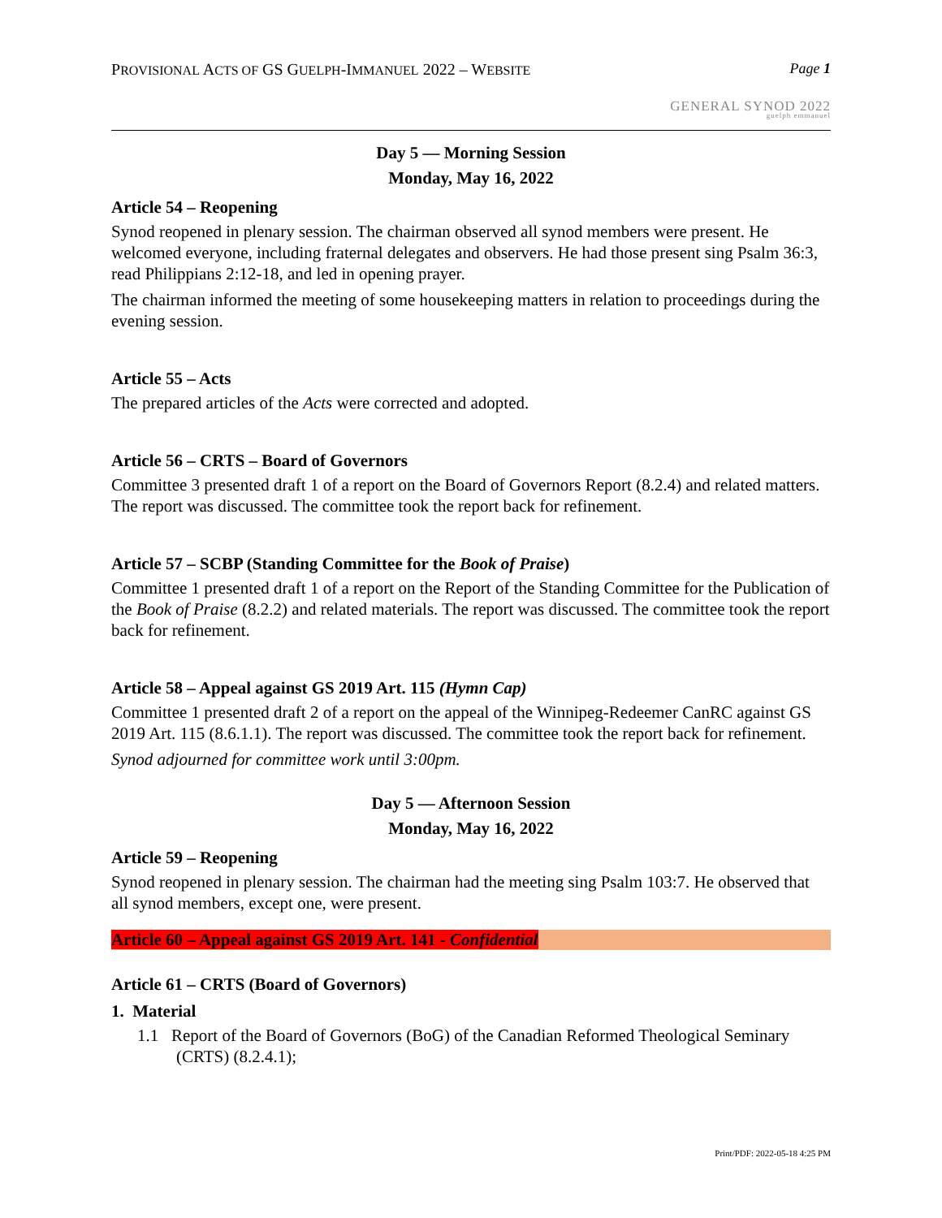PROVISIONAL ACTS OF GS GUELPH-IMMANUEL 2022 – WEBSITE
Page 1
GENERAL SYNOD 2022
guelph emmanuel
Day 5 — Morning Session
Monday, May 16, 2022
Article 54 – Reopening
Synod reopened in plenary session. The chairman observed all synod members were present. He welcomed everyone, including fraternal delegates and observers. He had those present sing Psalm 36:3, read Philippians 2:12-18, and led in opening prayer.
The chairman informed the meeting of some housekeeping matters in relation to proceedings during the evening session.
Article 55 – Acts
The prepared articles of the Acts were corrected and adopted.
Article 56 – CRTS – Board of Governors
Committee 3 presented draft 1 of a report on the Board of Governors Report (8.2.4) and related matters. The report was discussed. The committee took the report back for refinement.
Article 57 – SCBP (Standing Committee for the Book of Praise)
Committee 1 presented draft 1 of a report on the Report of the Standing Committee for the Publication of the Book of Praise (8.2.2) and related materials. The report was discussed. The committee took the report back for refinement.
Article 58 – Appeal against GS 2019 Art. 115 (Hymn Cap)
Committee 1 presented draft 2 of a report on the appeal of the Winnipeg-Redeemer CanRC against GS 2019 Art. 115 (8.6.1.1). The report was discussed. The committee took the report back for refinement.
Synod adjourned for committee work until 3:00pm.
Day 5 — Afternoon Session
Monday, May 16, 2022
Article 59 – Reopening
Synod reopened in plenary session. The chairman had the meeting sing Psalm 103:7. He observed that all synod members, except one, were present.
Article 60 – Appeal against GS 2019 Art. 141 - Confidential
Article 61 – CRTS (Board of Governors)
1. Material
1.1 Report of the Board of Governors (BoG) of the Canadian Reformed Theological Seminary (CRTS) (8.2.4.1);
Print/PDF: 2022-05-18 4:25 PM